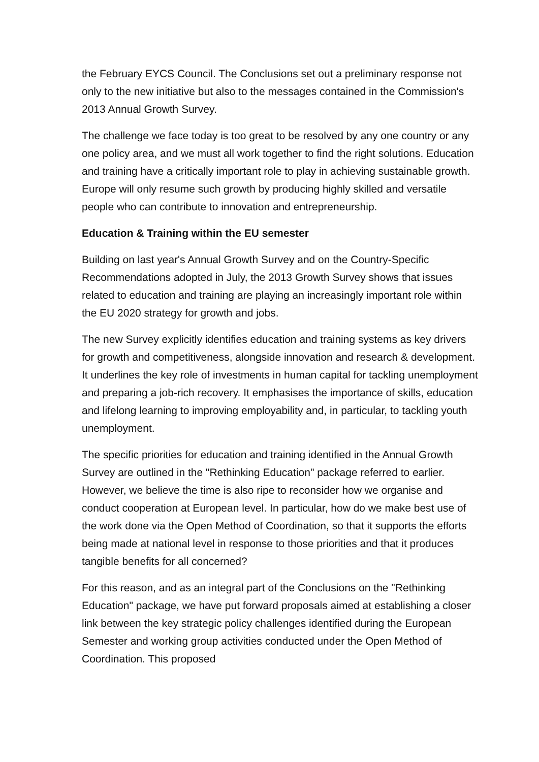the February EYCS Council. The Conclusions set out a preliminary response not only to the new initiative but also to the messages contained in the Commission's 2013 Annual Growth Survey.
The challenge we face today is too great to be resolved by any one country or any one policy area, and we must all work together to find the right solutions. Education and training have a critically important role to play in achieving sustainable growth. Europe will only resume such growth by producing highly skilled and versatile people who can contribute to innovation and entrepreneurship.
Education & Training within the EU semester
Building on last year's Annual Growth Survey and on the Country-Specific Recommendations adopted in July, the 2013 Growth Survey shows that issues related to education and training are playing an increasingly important role within the EU 2020 strategy for growth and jobs.
The new Survey explicitly identifies education and training systems as key drivers for growth and competitiveness, alongside innovation and research & development. It underlines the key role of investments in human capital for tackling unemployment and preparing a job-rich recovery. It emphasises the importance of skills, education and lifelong learning to improving employability and, in particular, to tackling youth unemployment.
The specific priorities for education and training identified in the Annual Growth Survey are outlined in the "Rethinking Education" package referred to earlier. However, we believe the time is also ripe to reconsider how we organise and conduct cooperation at European level. In particular, how do we make best use of the work done via the Open Method of Coordination, so that it supports the efforts being made at national level in response to those priorities and that it produces tangible benefits for all concerned?
For this reason, and as an integral part of the Conclusions on the "Rethinking Education" package, we have put forward proposals aimed at establishing a closer link between the key strategic policy challenges identified during the European Semester and working group activities conducted under the Open Method of Coordination. This proposed